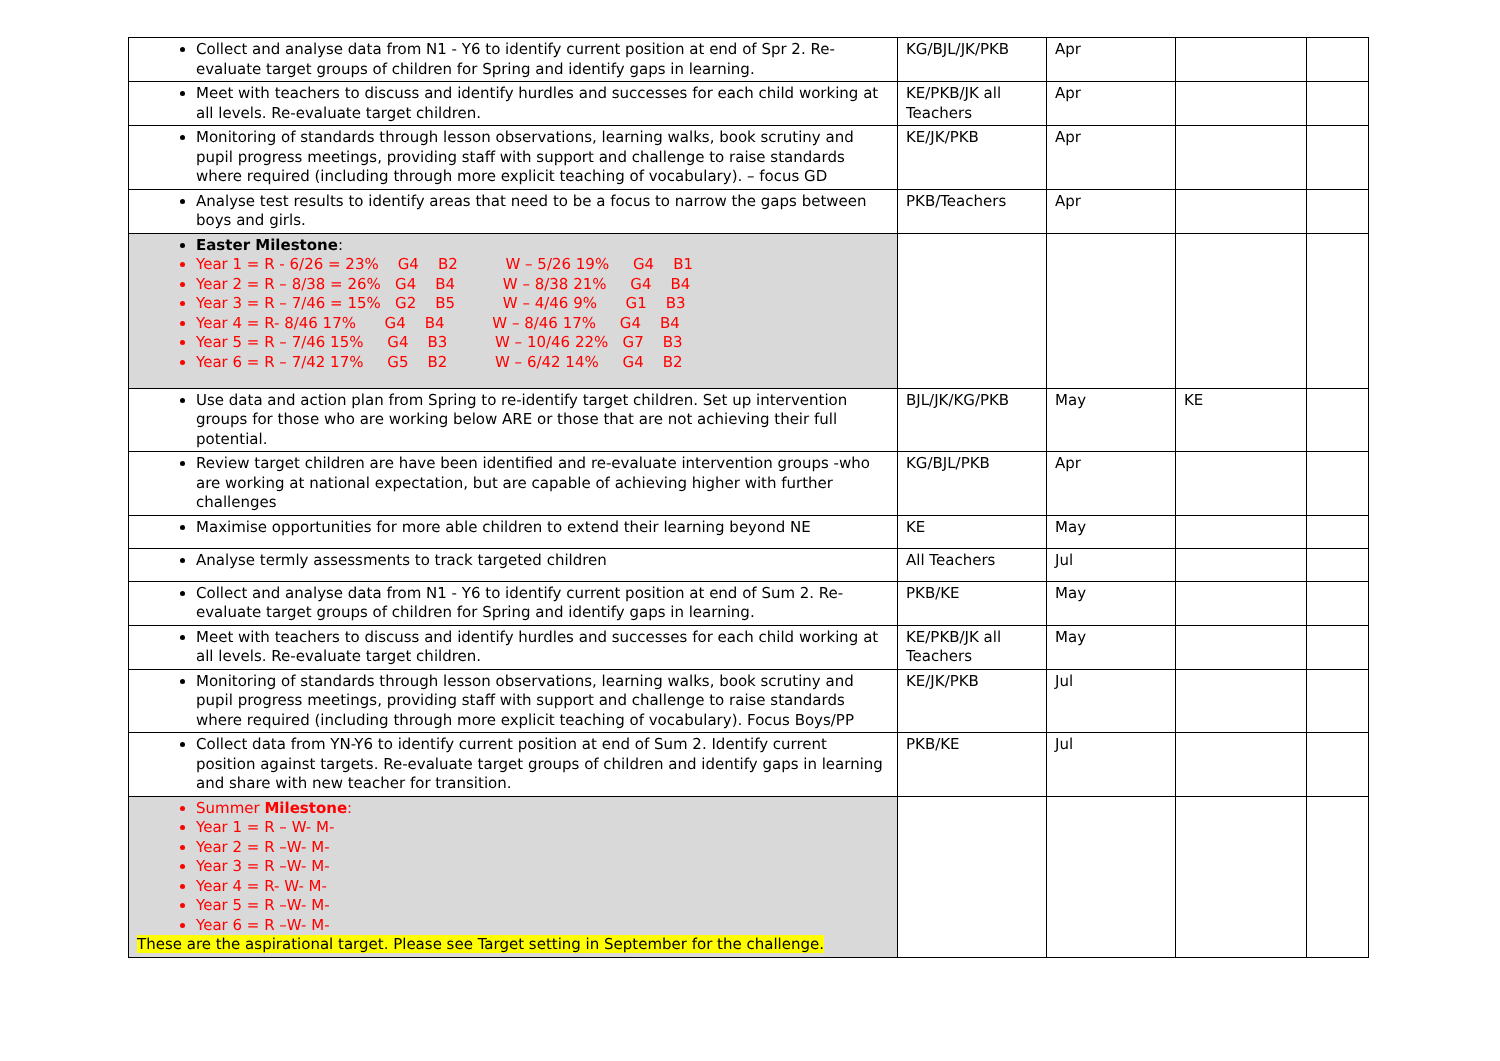| Collect and analyse data from N1 - Y6 to identify current position at end of Spr 2. Re-evaluate target groups of children for Spring and identify gaps in learning. | KG/BJL/JK/PKB | Apr | | |
| Meet with teachers to discuss and identify hurdles and successes for each child working at all levels. Re-evaluate target children. | KE/PKB/JK all Teachers | Apr | | |
| Monitoring of standards through lesson observations, learning walks, book scrutiny and pupil progress meetings, providing staff with support and challenge to raise standards where required (including through more explicit teaching of vocabulary). – focus GD | KE/JK/PKB | Apr | | |
| Analyse test results to identify areas that need to be a focus to narrow the gaps between boys and girls. | PKB/Teachers | Apr | | |
| Easter Milestone : Year 1 = R - 6/26 = 23% G4 B2 W – 5/26 19% G4 B1 Year 2 = R – 8/38 = 26% G4 B4 W – 8/38 21% G4 B4 Year 3 = R – 7/46 = 15% G2 B5 W – 4/46 9% G1 B3 Year 4 = R- 8/46 17% G4 B4 W – 8/46 17% G4 B4 Year 5 = R – 7/46 15% G4 B3 W – 10/46 22% G7 B3 Year 6 = R – 7/42 17% G5 B2 W – 6/42 14% G4 B2 | | | | |
| Use data and action plan from Spring to re-identify target children. Set up intervention groups for those who are working below ARE or those that are not achieving their full potential. | BJL/JK/KG/PKB | May | KE | |
| Review target children are have been identified and re-evaluate intervention groups -who are working at national expectation, but are capable of achieving higher with further challenges | KG/BJL/PKB | Apr | | |
| Maximise opportunities for more able children to extend their learning beyond NE | KE | May | | |
| Analyse termly assessments to track targeted children | All Teachers | Jul | | |
| Collect and analyse data from N1 - Y6 to identify current position at end of Sum 2. Re-evaluate target groups of children for Spring and identify gaps in learning. | PKB/KE | May | | |
| Meet with teachers to discuss and identify hurdles and successes for each child working at all levels. Re-evaluate target children. | KE/PKB/JK all Teachers | May | | |
| Monitoring of standards through lesson observations, learning walks, book scrutiny and pupil progress meetings, providing staff with support and challenge to raise standards where required (including through more explicit teaching of vocabulary). Focus Boys/PP | KE/JK/PKB | Jul | | |
| Collect data from YN-Y6 to identify current position at end of Sum 2. Identify current position against targets. Re-evaluate target groups of children and identify gaps in learning and share with new teacher for transition. | PKB/KE | Jul | | |
| Summer Milestone : Year 1 = R – W- M- Year 2 = R –W- M- Year 3 = R –W- M- Year 4 = R- W- M- Year 5 = R –W- M- Year 6 = R –W- M- These are the aspirational target. Please see Target setting in September for the challenge. | | | | |